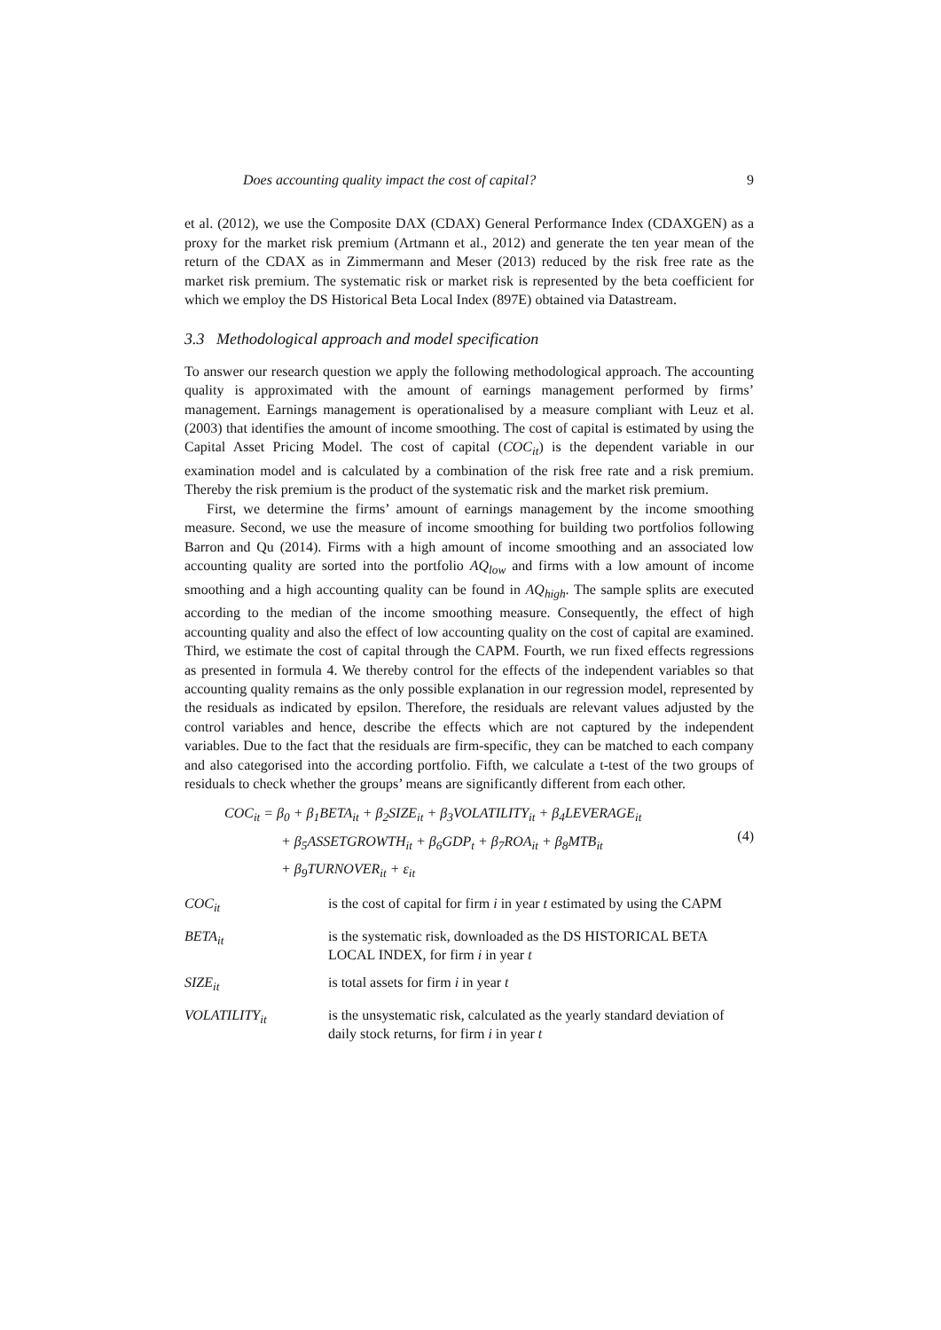Does accounting quality impact the cost of capital? 9
et al. (2012), we use the Composite DAX (CDAX) General Performance Index (CDAXGEN) as a proxy for the market risk premium (Artmann et al., 2012) and generate the ten year mean of the return of the CDAX as in Zimmermann and Meser (2013) reduced by the risk free rate as the market risk premium. The systematic risk or market risk is represented by the beta coefficient for which we employ the DS Historical Beta Local Index (897E) obtained via Datastream.
3.3 Methodological approach and model specification
To answer our research question we apply the following methodological approach. The accounting quality is approximated with the amount of earnings management performed by firms’ management. Earnings management is operationalised by a measure compliant with Leuz et al. (2003) that identifies the amount of income smoothing. The cost of capital is estimated by using the Capital Asset Pricing Model. The cost of capital (COC<sub>it</sub>) is the dependent variable in our examination model and is calculated by a combination of the risk free rate and a risk premium. Thereby the risk premium is the product of the systematic risk and the market risk premium.
First, we determine the firms’ amount of earnings management by the income smoothing measure. Second, we use the measure of income smoothing for building two portfolios following Barron and Qu (2014). Firms with a high amount of income smoothing and an associated low accounting quality are sorted into the portfolio AQ<sub>low</sub> and firms with a low amount of income smoothing and a high accounting quality can be found in AQ<sub>high</sub>. The sample splits are executed according to the median of the income smoothing measure. Consequently, the effect of high accounting quality and also the effect of low accounting quality on the cost of capital are examined. Third, we estimate the cost of capital through the CAPM. Fourth, we run fixed effects regressions as presented in formula 4. We thereby control for the effects of the independent variables so that accounting quality remains as the only possible explanation in our regression model, represented by the residuals as indicated by epsilon. Therefore, the residuals are relevant values adjusted by the control variables and hence, describe the effects which are not captured by the independent variables. Due to the fact that the residuals are firm-specific, they can be matched to each company and also categorised into the according portfolio. Fifth, we calculate a t-test of the two groups of residuals to check whether the groups’ means are significantly different from each other.
COC<sub>it</sub> = β<sub>0</sub> + β<sub>1</sub>BETA<sub>it</sub> + β<sub>2</sub>SIZE<sub>it</sub> + β<sub>3</sub>VOLATILITY<sub>it</sub> + β<sub>4</sub>LEVERAGE<sub>it</sub>
+ β<sub>5</sub>ASSETGROWTH<sub>it</sub> + β<sub>6</sub>GDP<sub>t</sub> + β<sub>7</sub>ROA<sub>it</sub> + β<sub>8</sub>MTB<sub>it</sub>
+ β<sub>9</sub>TURNOVER<sub>it</sub> + ε<sub>it</sub>
(4)
COC<sub>it</sub> is the cost of capital for firm i in year t estimated by using the CAPM
BETA<sub>it</sub> is the systematic risk, downloaded as the DS HISTORICAL BETA LOCAL INDEX, for firm i in year t
SIZE<sub>it</sub> is total assets for firm i in year t
VOLATILITY<sub>it</sub> is the unsystematic risk, calculated as the yearly standard deviation of daily stock returns, for firm i in year t